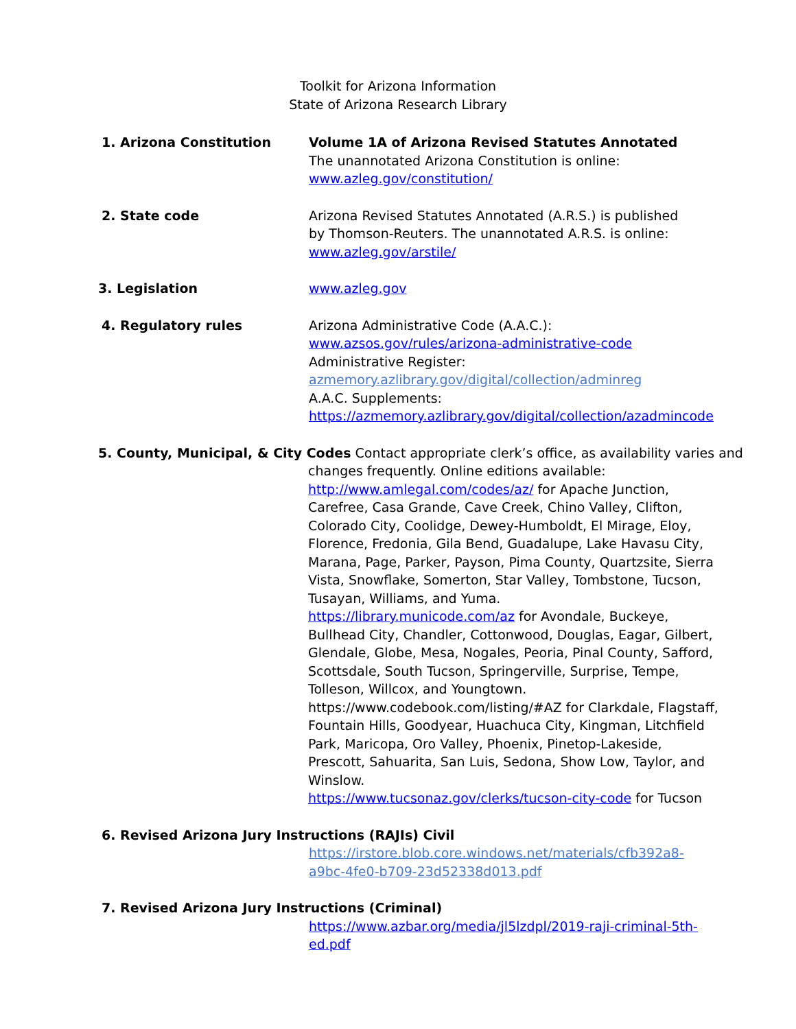Toolkit for Arizona Information
State of Arizona Research Library
1. Arizona Constitution Volume 1A of Arizona Revised Statutes Annotated
The unannotated Arizona Constitution is online:
www.azleg.gov/constitution/
2. State code Arizona Revised Statutes Annotated (A.R.S.) is published
by Thomson-Reuters. The unannotated A.R.S. is online:
www.azleg.gov/arstile/
3. Legislation www.azleg.gov
4. Regulatory rules Arizona Administrative Code (A.A.C.):
www.azsos.gov/rules/arizona-administrative-code
Administrative Register:
azmemory.azlibrary.gov/digital/collection/adminreg
A.A.C. Supplements:
https://azmemory.azlibrary.gov/digital/collection/azadmincode
5. County, Municipal, & City Codes Contact appropriate clerk’s office, as availability varies and
changes frequently. Online editions available:
http://www.amlegal.com/codes/az/ for Apache Junction, Carefree, Casa Grande, Cave Creek, Chino Valley, Clifton, Colorado City, Coolidge, Dewey-Humboldt, El Mirage, Eloy, Florence, Fredonia, Gila Bend, Guadalupe, Lake Havasu City, Marana, Page, Parker, Payson, Pima County, Quartzsite, Sierra Vista, Snowflake, Somerton, Star Valley, Tombstone, Tucson, Tusayan, Williams, and Yuma.
https://library.municode.com/az for Avondale, Buckeye, Bullhead City, Chandler, Cottonwood, Douglas, Eagar, Gilbert, Glendale, Globe, Mesa, Nogales, Peoria, Pinal County, Safford, Scottsdale, South Tucson, Springerville, Surprise, Tempe, Tolleson, Willcox, and Youngtown.
https://www.codebook.com/listing/#AZ for Clarkdale, Flagstaff, Fountain Hills, Goodyear, Huachuca City, Kingman, Litchfield Park, Maricopa, Oro Valley, Phoenix, Pinetop-Lakeside, Prescott, Sahuarita, San Luis, Sedona, Show Low, Taylor, and Winslow.
https://www.tucsonaz.gov/clerks/tucson-city-code for Tucson
6. Revised Arizona Jury Instructions (RAJIs) Civil
https://irstore.blob.core.windows.net/materials/cfb392a8-a9bc-4fe0-b709-23d52338d013.pdf
7. Revised Arizona Jury Instructions (Criminal)
https://www.azbar.org/media/jl5lzdpl/2019-raji-criminal-5th-ed.pdf